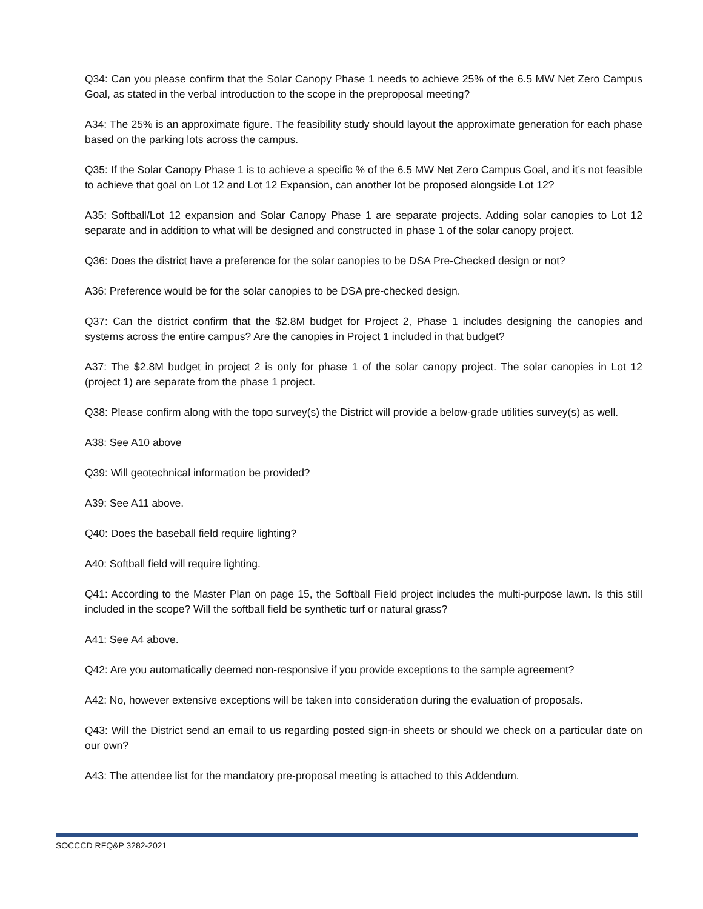Q34: Can you please confirm that the Solar Canopy Phase 1 needs to achieve 25% of the 6.5 MW Net Zero Campus Goal, as stated in the verbal introduction to the scope in the preproposal meeting?
A34: The 25% is an approximate figure. The feasibility study should layout the approximate generation for each phase based on the parking lots across the campus.
Q35: If the Solar Canopy Phase 1 is to achieve a specific % of the 6.5 MW Net Zero Campus Goal, and it’s not feasible to achieve that goal on Lot 12 and Lot 12 Expansion, can another lot be proposed alongside Lot 12?
A35: Softball/Lot 12 expansion and Solar Canopy Phase 1 are separate projects. Adding solar canopies to Lot 12 separate and in addition to what will be designed and constructed in phase 1 of the solar canopy project.
Q36: Does the district have a preference for the solar canopies to be DSA Pre-Checked design or not?
A36: Preference would be for the solar canopies to be DSA pre-checked design.
Q37: Can the district confirm that the $2.8M budget for Project 2, Phase 1 includes designing the canopies and systems across the entire campus? Are the canopies in Project 1 included in that budget?
A37: The $2.8M budget in project 2 is only for phase 1 of the solar canopy project. The solar canopies in Lot 12 (project 1) are separate from the phase 1 project.
Q38: Please confirm along with the topo survey(s) the District will provide a below-grade utilities survey(s) as well.
A38: See A10 above
Q39: Will geotechnical information be provided?
A39: See A11 above.
Q40: Does the baseball field require lighting?
A40: Softball field will require lighting.
Q41: According to the Master Plan on page 15, the Softball Field project includes the multi-purpose lawn. Is this still included in the scope? Will the softball field be synthetic turf or natural grass?
A41: See A4 above.
Q42: Are you automatically deemed non-responsive if you provide exceptions to the sample agreement?
A42: No, however extensive exceptions will be taken into consideration during the evaluation of proposals.
Q43: Will the District send an email to us regarding posted sign-in sheets or should we check on a particular date on our own?
A43: The attendee list for the mandatory pre-proposal meeting is attached to this Addendum.
SOCCCD RFQ&P 3282-2021